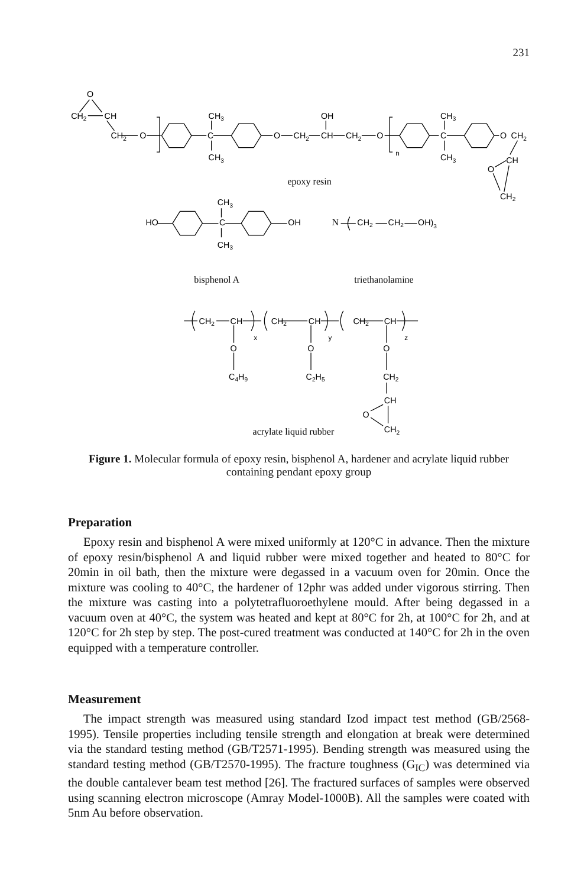231
O
CH2
CH
CH2
O
CH3
C
CH3
O
CH2
OH
CH
CH2
O
n
CH3
C
CH3
O
CH2
CH
O
CH2
epoxy resin
CH3
HO
C
OH
CH3
N
CH2
CH2
OH)3
bisphenol A
triethanolamine
CH2
CH
x
CH2
CH
y
CH2
CH
z
O
O
O
C4H9
C2H5
CH2
CH
O
CH2
acrylate liquid rubber
Figure 1. Molecular formula of epoxy resin, bisphenol A, hardener and acrylate liquid rubber
containing pendant epoxy group
Preparation
Epoxy resin and bisphenol A were mixed uniformly at 120°C in advance. Then the mixture of epoxy resin/bisphenol A and liquid rubber were mixed together and heated to 80°C for 20min in oil bath, then the mixture were degassed in a vacuum oven for 20min. Once the mixture was cooling to 40°C, the hardener of 12phr was added under vigorous stirring. Then the mixture was casting into a polytetrafluoroethylene mould. After being degassed in a vacuum oven at 40°C, the system was heated and kept at 80°C for 2h, at 100°C for 2h, and at 120°C for 2h step by step. The post-cured treatment was conducted at 140°C for 2h in the oven equipped with a temperature controller.
Measurement
The impact strength was measured using standard Izod impact test method (GB/2568-1995). Tensile properties including tensile strength and elongation at break were determined via the standard testing method (GB/T2571-1995). Bending strength was measured using the standard testing method (GB/T2570-1995). The fracture toughness (G<sub>IC</sub>) was determined via the double cantalever beam test method [26]. The fractured surfaces of samples were observed using scanning electron microscope (Amray Model-1000B). All the samples were coated with 5nm Au before observation.